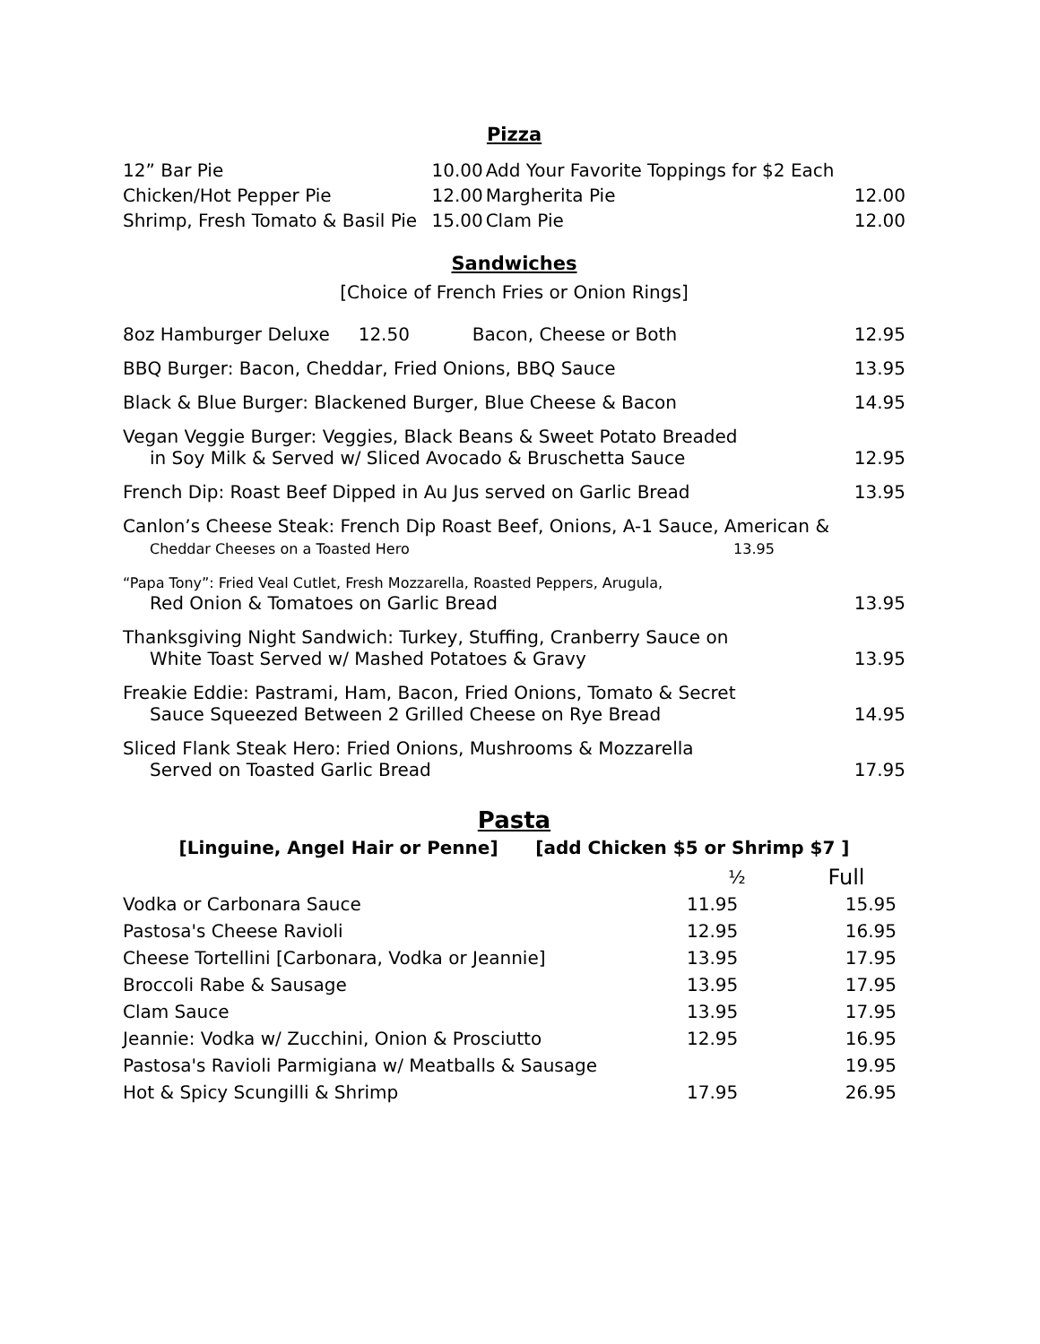Pizza
| 12” Bar Pie | 10.00 | Add Your Favorite Toppings for $2 Each | |
| Chicken/Hot Pepper Pie | 12.00 | Margherita Pie | 12.00 |
| Shrimp, Fresh Tomato & Basil Pie | 15.00 | Clam Pie | 12.00 |
Sandwiches
[Choice of French Fries or Onion Rings]
| 8oz Hamburger Deluxe 12.50 Bacon, Cheese or Both | 12.95 |
| BBQ Burger: Bacon, Cheddar, Fried Onions, BBQ Sauce | 13.95 |
| Black & Blue Burger: Blackened Burger, Blue Cheese & Bacon | 14.95 |
| Vegan Veggie Burger: Veggies, Black Beans & Sweet Potato Breaded in Soy Milk & Served w/ Sliced Avocado & Bruschetta Sauce | 12.95 |
| French Dip: Roast Beef Dipped in Au Jus served on Garlic Bread | 13.95 |
| Canlon’s Cheese Steak: French Dip Roast Beef, Onions, A-1 Sauce, American & Cheddar Cheeses on a Toasted Hero 13.95 | |
| “Papa Tony”: Fried Veal Cutlet, Fresh Mozzarella, Roasted Peppers, Arugula, Red Onion & Tomatoes on Garlic Bread | 13.95 |
| Thanksgiving Night Sandwich: Turkey, Stuffing, Cranberry Sauce on White Toast Served w/ Mashed Potatoes & Gravy | 13.95 |
| Freakie Eddie: Pastrami, Ham, Bacon, Fried Onions, Tomato & Secret Sauce Squeezed Between 2 Grilled Cheese on Rye Bread | 14.95 |
| Sliced Flank Steak Hero: Fried Onions, Mushrooms & Mozzarella Served on Toasted Garlic Bread | 17.95 |
Pasta
[Linguine, Angel Hair or Penne] [add Chicken $5 or Shrimp $7 ]
| | ½ | Full |
| --- | --- | --- |
| Vodka or Carbonara Sauce | 11.95 | 15.95 |
| Pastosa's Cheese Ravioli | 12.95 | 16.95 |
| Cheese Tortellini [Carbonara, Vodka or Jeannie] | 13.95 | 17.95 |
| Broccoli Rabe & Sausage | 13.95 | 17.95 |
| Clam Sauce | 13.95 | 17.95 |
| Jeannie: Vodka w/ Zucchini, Onion & Prosciutto | 12.95 | 16.95 |
| Pastosa's Ravioli Parmigiana w/ Meatballs & Sausage | | 19.95 |
| Hot & Spicy Scungilli & Shrimp | 17.95 | 26.95 |